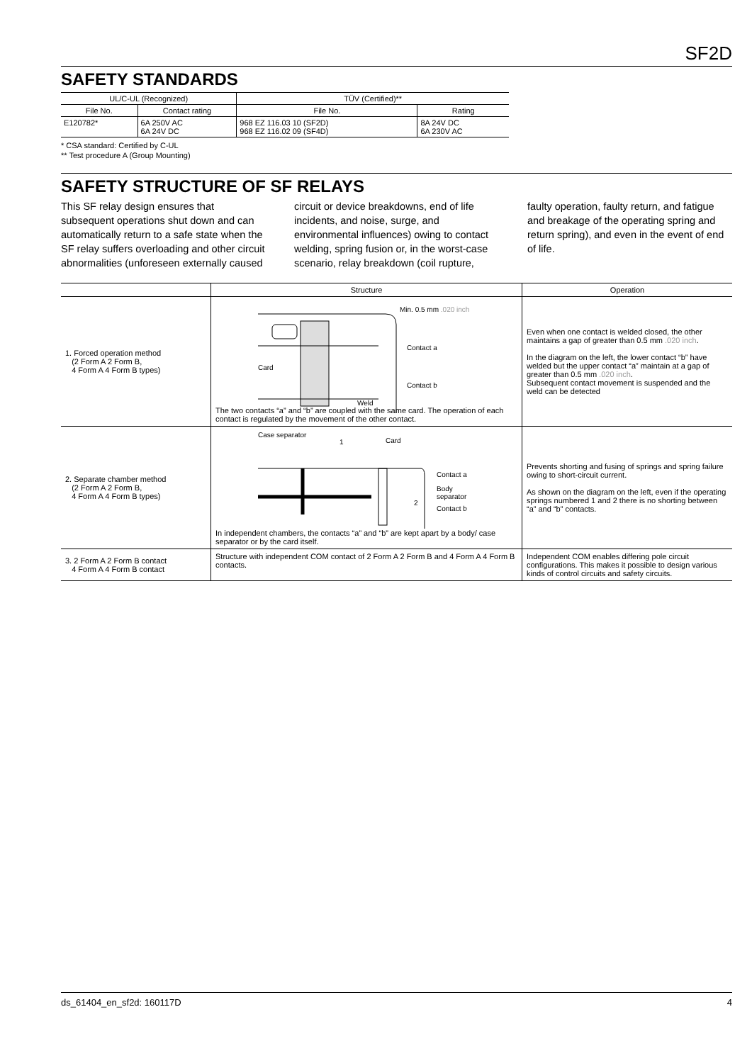SF2D
SAFETY STANDARDS
| UL/C-UL (Recognized) | | TÜV (Certified)** | |
| --- | --- | --- | --- |
| File No. | Contact rating | File No. | Rating |
| E120782* | 6A 250V AC 6A 24V DC | 968 EZ 116.03 10 (SF2D) 968 EZ 116.02 09 (SF4D) | 8A 24V DC 6A 230V AC |
* CSA standard: Certified by C-UL
** Test procedure A (Group Mounting)
SAFETY STRUCTURE OF SF RELAYS
This SF relay design ensures that subsequent operations shut down and can automatically return to a safe state when the SF relay suffers overloading and other circuit abnormalities (unforeseen externally caused circuit or device breakdowns, end of life incidents, and noise, surge, and environmental influences) owing to contact welding, spring fusion or, in the worst-case scenario, relay breakdown (coil rupture, faulty operation, faulty return, and fatigue and breakage of the operating spring and return spring), and even in the event of end of life.
| | Structure | Operation |
| --- | --- | --- |
| 1. Forced operation method (2 Form A 2 Form B, 4 Form A 4 Form B types) | Min. 0.5 mm .020 inch Contact a Card Contact b Weld The two contacts “a” and “b” are coupled with the same card. The operation of each contact is regulated by the movement of the other contact. | Even when one contact is welded closed, the other maintains a gap of greater than 0.5 mm .020 inch . In the diagram on the left, the lower contact “b” have welded but the upper contact “a” maintain at a gap of greater than 0.5 mm .020 inch . Subsequent contact movement is suspended and the weld can be detected |
| 2. Separate chamber method (2 Form A 2 Form B, 4 Form A 4 Form B types) | Case separator 1 Card Contact a Body separator 2 Contact b In independent chambers, the contacts “a” and “b” are kept apart by a body/ case separator or by the card itself. | Prevents shorting and fusing of springs and spring failure owing to short-circuit current. As shown on the diagram on the left, even if the operating springs numbered 1 and 2 there is no shorting between “a” and “b” contacts. |
| 3. 2 Form A 2 Form B contact 4 Form A 4 Form B contact | Structure with independent COM contact of 2 Form A 2 Form B and 4 Form A 4 Form B contacts. | Independent COM enables differing pole circuit configurations. This makes it possible to design various kinds of control circuits and safety circuits. |
ds_61404_en_sf2d: 160117D 4